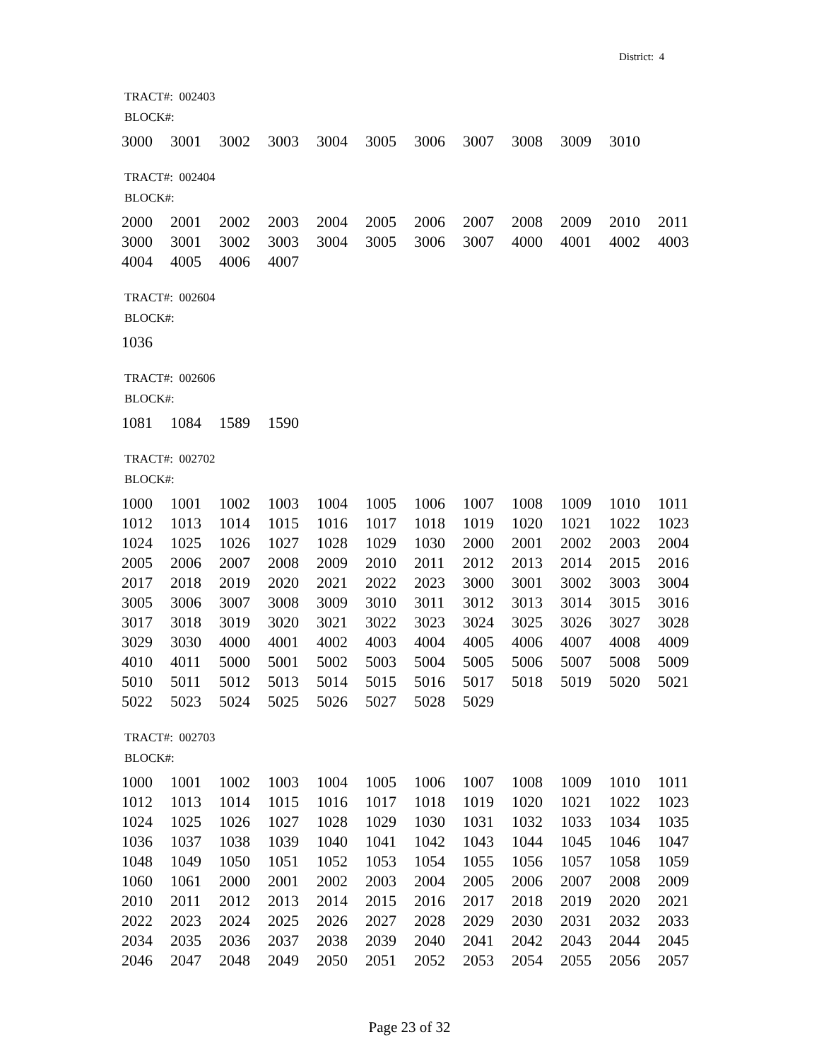District: 4
TRACT#: 002403
BLOCK#:
| 3000 | 3001 | 3002 | 3003 | 3004 | 3005 | 3006 | 3007 | 3008 | 3009 | 3010 |
TRACT#: 002404
BLOCK#:
| 2000 | 2001 | 2002 | 2003 | 2004 | 2005 | 2006 | 2007 | 2008 | 2009 | 2010 | 2011 |
| 3000 | 3001 | 3002 | 3003 | 3004 | 3005 | 3006 | 3007 | 4000 | 4001 | 4002 | 4003 |
| 4004 | 4005 | 4006 | 4007 | | | | | | | | |
TRACT#: 002604
BLOCK#:
| 1036 |
TRACT#: 002606
BLOCK#:
| 1081 | 1084 | 1589 | 1590 |
TRACT#: 002702
BLOCK#:
| 1000 | 1001 | 1002 | 1003 | 1004 | 1005 | 1006 | 1007 | 1008 | 1009 | 1010 | 1011 |
| 1012 | 1013 | 1014 | 1015 | 1016 | 1017 | 1018 | 1019 | 1020 | 1021 | 1022 | 1023 |
| 1024 | 1025 | 1026 | 1027 | 1028 | 1029 | 1030 | 2000 | 2001 | 2002 | 2003 | 2004 |
| 2005 | 2006 | 2007 | 2008 | 2009 | 2010 | 2011 | 2012 | 2013 | 2014 | 2015 | 2016 |
| 2017 | 2018 | 2019 | 2020 | 2021 | 2022 | 2023 | 3000 | 3001 | 3002 | 3003 | 3004 |
| 3005 | 3006 | 3007 | 3008 | 3009 | 3010 | 3011 | 3012 | 3013 | 3014 | 3015 | 3016 |
| 3017 | 3018 | 3019 | 3020 | 3021 | 3022 | 3023 | 3024 | 3025 | 3026 | 3027 | 3028 |
| 3029 | 3030 | 4000 | 4001 | 4002 | 4003 | 4004 | 4005 | 4006 | 4007 | 4008 | 4009 |
| 4010 | 4011 | 5000 | 5001 | 5002 | 5003 | 5004 | 5005 | 5006 | 5007 | 5008 | 5009 |
| 5010 | 5011 | 5012 | 5013 | 5014 | 5015 | 5016 | 5017 | 5018 | 5019 | 5020 | 5021 |
| 5022 | 5023 | 5024 | 5025 | 5026 | 5027 | 5028 | 5029 | | | | |
TRACT#: 002703
BLOCK#:
| 1000 | 1001 | 1002 | 1003 | 1004 | 1005 | 1006 | 1007 | 1008 | 1009 | 1010 | 1011 |
| 1012 | 1013 | 1014 | 1015 | 1016 | 1017 | 1018 | 1019 | 1020 | 1021 | 1022 | 1023 |
| 1024 | 1025 | 1026 | 1027 | 1028 | 1029 | 1030 | 1031 | 1032 | 1033 | 1034 | 1035 |
| 1036 | 1037 | 1038 | 1039 | 1040 | 1041 | 1042 | 1043 | 1044 | 1045 | 1046 | 1047 |
| 1048 | 1049 | 1050 | 1051 | 1052 | 1053 | 1054 | 1055 | 1056 | 1057 | 1058 | 1059 |
| 1060 | 1061 | 2000 | 2001 | 2002 | 2003 | 2004 | 2005 | 2006 | 2007 | 2008 | 2009 |
| 2010 | 2011 | 2012 | 2013 | 2014 | 2015 | 2016 | 2017 | 2018 | 2019 | 2020 | 2021 |
| 2022 | 2023 | 2024 | 2025 | 2026 | 2027 | 2028 | 2029 | 2030 | 2031 | 2032 | 2033 |
| 2034 | 2035 | 2036 | 2037 | 2038 | 2039 | 2040 | 2041 | 2042 | 2043 | 2044 | 2045 |
| 2046 | 2047 | 2048 | 2049 | 2050 | 2051 | 2052 | 2053 | 2054 | 2055 | 2056 | 2057 |
Page 23 of 32